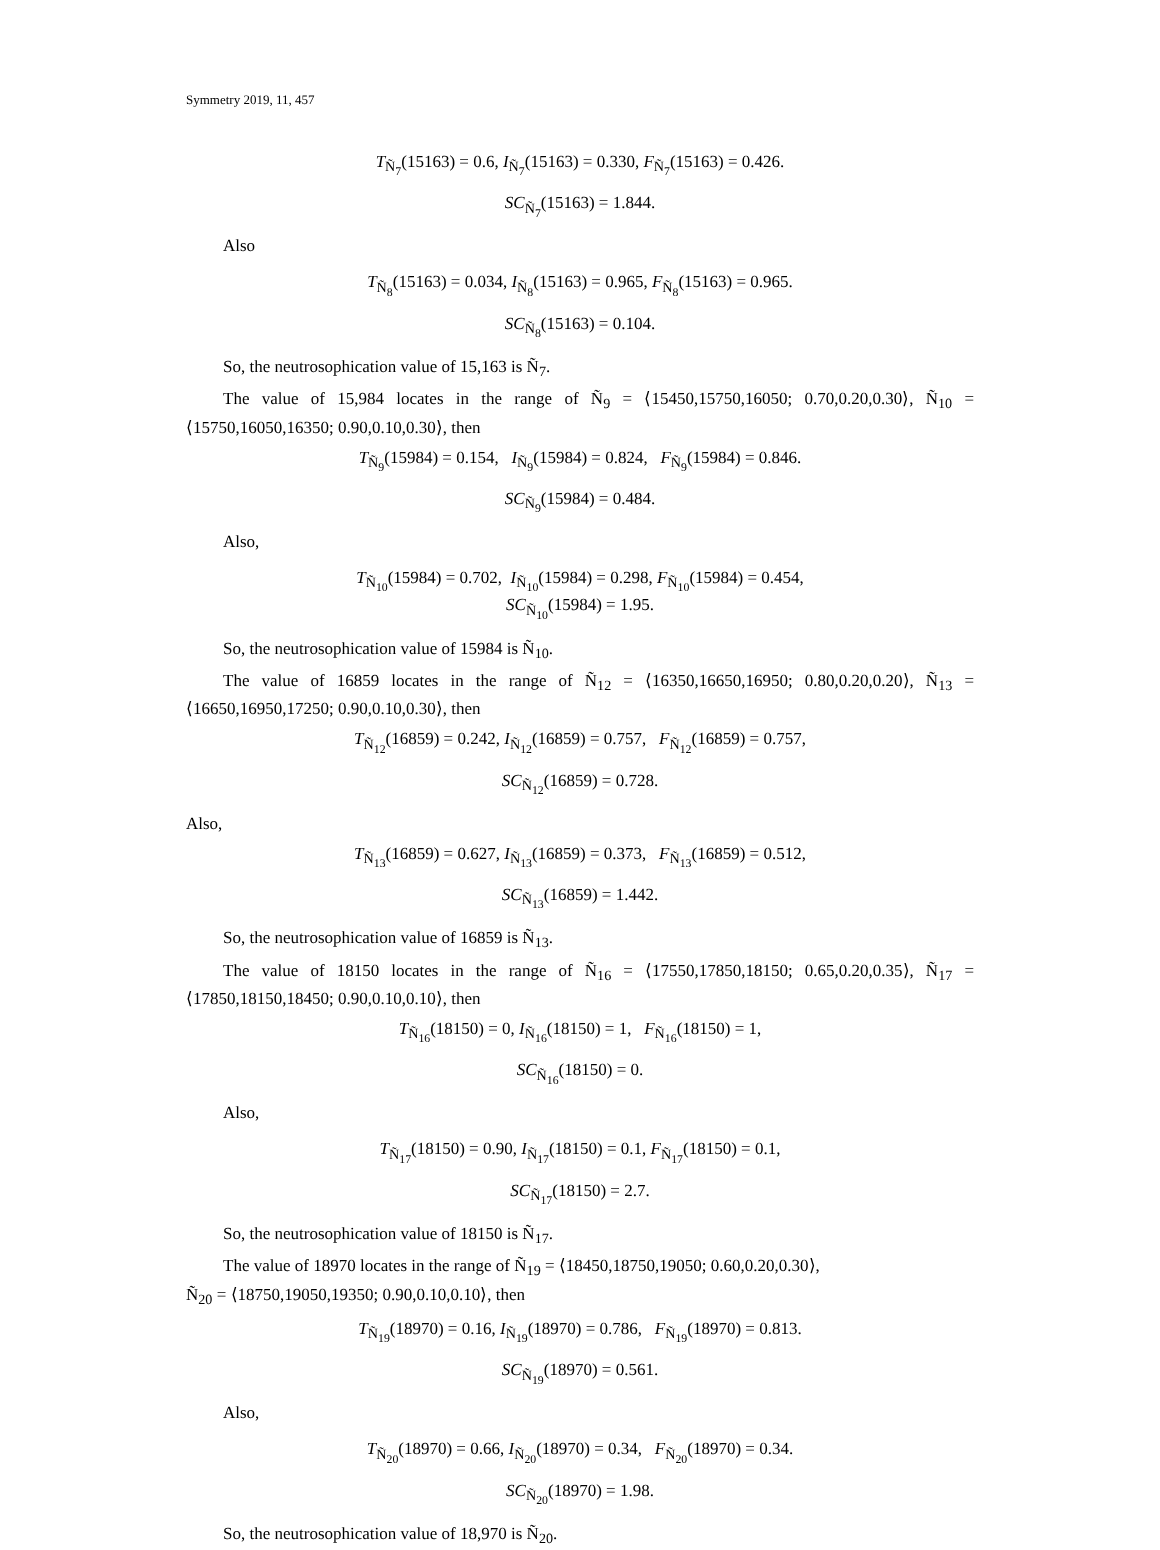Symmetry 2019, 11, 457
T<sub>Ñ<sub>7</sub></sub>(15163) = 0.6, I<sub>Ñ<sub>7</sub></sub>(15163) = 0.330, F<sub>Ñ<sub>7</sub></sub>(15163) = 0.426.
SC<sub>Ñ<sub>7</sub></sub>(15163) = 1.844.
Also
T<sub>Ñ<sub>8</sub></sub>(15163) = 0.034, I<sub>Ñ<sub>8</sub></sub>(15163) = 0.965, F<sub>Ñ<sub>8</sub></sub>(15163) = 0.965.
SC<sub>Ñ<sub>8</sub></sub>(15163) = 0.104.
So, the neutrosophication value of 15,163 is Ñ<sub>7</sub>.
The value of 15,984 locates in the range of Ñ<sub>9</sub> = ⟨15450,15750,16050; 0.70,0.20,0.30⟩, Ñ<sub>10</sub> = ⟨15750,16050,16350; 0.90,0.10,0.30⟩, then
T<sub>Ñ<sub>9</sub></sub>(15984) = 0.154, I<sub>Ñ<sub>9</sub></sub>(15984) = 0.824, F<sub>Ñ<sub>9</sub></sub>(15984) = 0.846.
SC<sub>Ñ<sub>9</sub></sub>(15984) = 0.484.
Also,
T<sub>Ñ<sub>10</sub></sub>(15984) = 0.702, I<sub>Ñ<sub>10</sub></sub>(15984) = 0.298, F<sub>Ñ<sub>10</sub></sub>(15984) = 0.454,
SC<sub>Ñ<sub>10</sub></sub>(15984) = 1.95.
So, the neutrosophication value of 15984 is Ñ<sub>10</sub>.
The value of 16859 locates in the range of Ñ<sub>12</sub> = ⟨16350,16650,16950; 0.80,0.20,0.20⟩, Ñ<sub>13</sub> = ⟨16650,16950,17250; 0.90,0.10,0.30⟩, then
T<sub>Ñ<sub>12</sub></sub>(16859) = 0.242, I<sub>Ñ<sub>12</sub></sub>(16859) = 0.757, F<sub>Ñ<sub>12</sub></sub>(16859) = 0.757,
SC<sub>Ñ<sub>12</sub></sub>(16859) = 0.728.
Also,
T<sub>Ñ<sub>13</sub></sub>(16859) = 0.627, I<sub>Ñ<sub>13</sub></sub>(16859) = 0.373, F<sub>Ñ<sub>13</sub></sub>(16859) = 0.512,
SC<sub>Ñ<sub>13</sub></sub>(16859) = 1.442.
So, the neutrosophication value of 16859 is Ñ<sub>13</sub>.
The value of 18150 locates in the range of Ñ<sub>16</sub> = ⟨17550,17850,18150; 0.65,0.20,0.35⟩, Ñ<sub>17</sub> = ⟨17850,18150,18450; 0.90,0.10,0.10⟩, then
T<sub>Ñ<sub>16</sub></sub>(18150) = 0, I<sub>Ñ<sub>16</sub></sub>(18150) = 1, F<sub>Ñ<sub>16</sub></sub>(18150) = 1,
SC<sub>Ñ<sub>16</sub></sub>(18150) = 0.
Also,
T<sub>Ñ<sub>17</sub></sub>(18150) = 0.90, I<sub>Ñ<sub>17</sub></sub>(18150) = 0.1, F<sub>Ñ<sub>17</sub></sub>(18150) = 0.1,
SC<sub>Ñ<sub>17</sub></sub>(18150) = 2.7.
So, the neutrosophication value of 18150 is Ñ<sub>17</sub>.
The value of 18970 locates in the range of Ñ<sub>19</sub> = ⟨18450,18750,19050; 0.60,0.20,0.30⟩,
Ñ<sub>20</sub> = ⟨18750,19050,19350; 0.90,0.10,0.10⟩, then
T<sub>Ñ<sub>19</sub></sub>(18970) = 0.16, I<sub>Ñ<sub>19</sub></sub>(18970) = 0.786, F<sub>Ñ<sub>19</sub></sub>(18970) = 0.813.
SC<sub>Ñ<sub>19</sub></sub>(18970) = 0.561.
Also,
T<sub>Ñ<sub>20</sub></sub>(18970) = 0.66, I<sub>Ñ<sub>20</sub></sub>(18970) = 0.34, F<sub>Ñ<sub>20</sub></sub>(18970) = 0.34.
SC<sub>Ñ<sub>20</sub></sub>(18970) = 1.98.
So, the neutrosophication value of 18,970 is Ñ<sub>20</sub>.